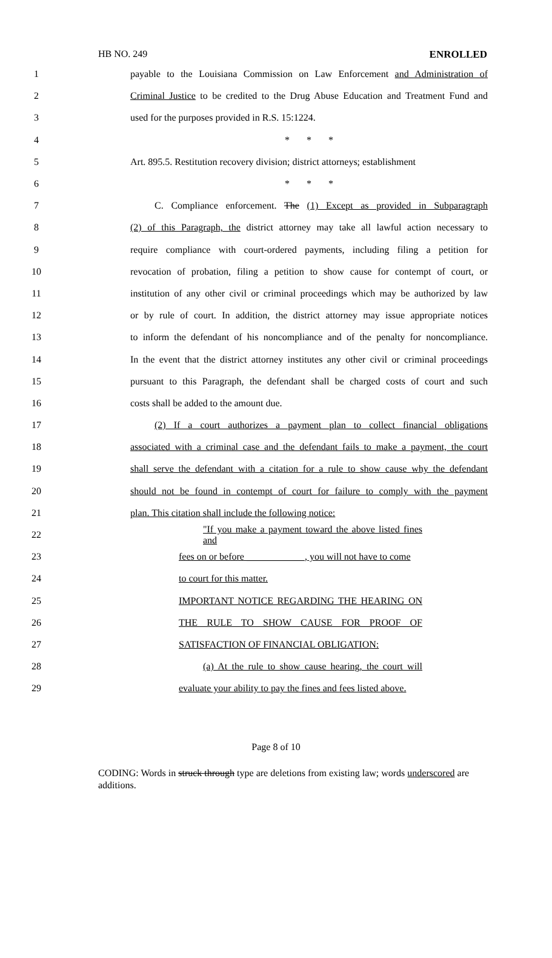HB NO. 249 ENROLLED
1 payable to the Louisiana Commission on Law Enforcement and Administration of
2 Criminal Justice to be credited to the Drug Abuse Education and Treatment Fund and
3 used for the purposes provided in R.S. 15:1224.
4 * * *
5 Art. 895.5. Restitution recovery division; district attorneys; establishment
6 * * *
7 C. Compliance enforcement. The (1) Except as provided in Subparagraph
8 (2) of this Paragraph, the district attorney may take all lawful action necessary to
9 require compliance with court-ordered payments, including filing a petition for
10 revocation of probation, filing a petition to show cause for contempt of court, or
11 institution of any other civil or criminal proceedings which may be authorized by law
12 or by rule of court. In addition, the district attorney may issue appropriate notices
13 to inform the defendant of his noncompliance and of the penalty for noncompliance.
14 In the event that the district attorney institutes any other civil or criminal proceedings
15 pursuant to this Paragraph, the defendant shall be charged costs of court and such
16 costs shall be added to the amount due.
17 (2) If a court authorizes a payment plan to collect financial obligations
18 associated with a criminal case and the defendant fails to make a payment, the court
19 shall serve the defendant with a citation for a rule to show cause why the defendant
20 should not be found in contempt of court for failure to comply with the payment
21 plan. This citation shall include the following notice:
22 "If you make a payment toward the above listed fines and
23 fees on or before ____________, you will not have to come
24 to court for this matter.
25 IMPORTANT NOTICE REGARDING THE HEARING ON
26 THE RULE TO SHOW CAUSE FOR PROOF OF
27 SATISFACTION OF FINANCIAL OBLIGATION:
28 (a) At the rule to show cause hearing, the court will
29 evaluate your ability to pay the fines and fees listed above.
Page 8 of 10
CODING: Words in struck through type are deletions from existing law; words underscored are additions.